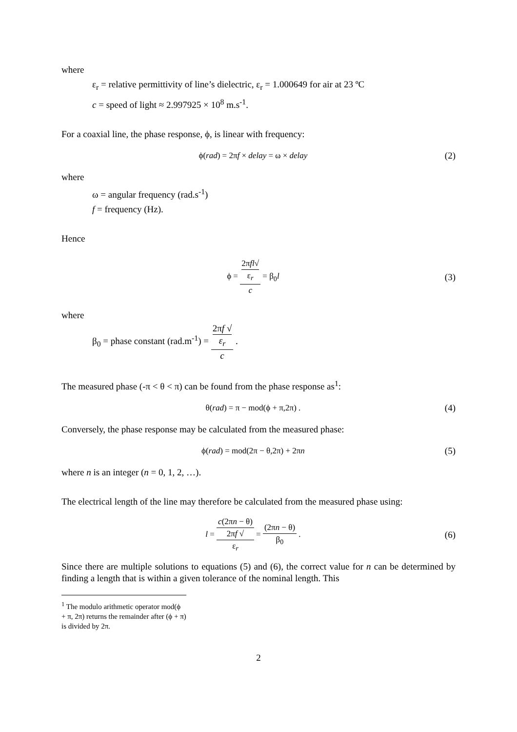where
ε<sub>r</sub> = relative permittivity of line’s dielectric, ε<sub>r</sub> = 1.000649 for air at 23 ºC
c = speed of light ≈ 2.997925 × 10<sup>8</sup> m.s<sup>-1</sup>.
For a coaxial line, the phase response, ϕ, is linear with frequency:
ϕ(rad) = 2πf × delay = ω × delay (2)
where
ω = angular frequency (rad.s<sup>-1</sup>)
f = frequency (Hz).
Hence
ϕ = 2πfl√
ε<sub>r</sub> c = β<sub>0</sub>l (3)
where
β<sub>0</sub> = phase constant (rad.m<sup>-1</sup>) = 2πf √
ε<sub>r</sub> c .
The measured phase (-π < θ < π) can be found from the phase response as<sup>1</sup>:
θ(rad) = π − mod(ϕ + π,2π) . (4)
Conversely, the phase response may be calculated from the measured phase:
ϕ(rad) = mod(2π − θ,2π) + 2πn (5)
where n is an integer (n = 0, 1, 2, …).
The electrical length of the line may therefore be calculated from the measured phase using:
l = c(2πn − θ) 2πf √
ε<sub>r</sub> = (2πn − θ) β<sub>0</sub> . (6)
Since there are multiple solutions to equations (5) and (6), the correct value for n can be determined by finding a length that is within a given tolerance of the nominal length. This
<sup>1</sup> The modulo arithmetic operator mod(ϕ + π, 2π) returns the remainder after (ϕ + π) is divided by 2π.
2